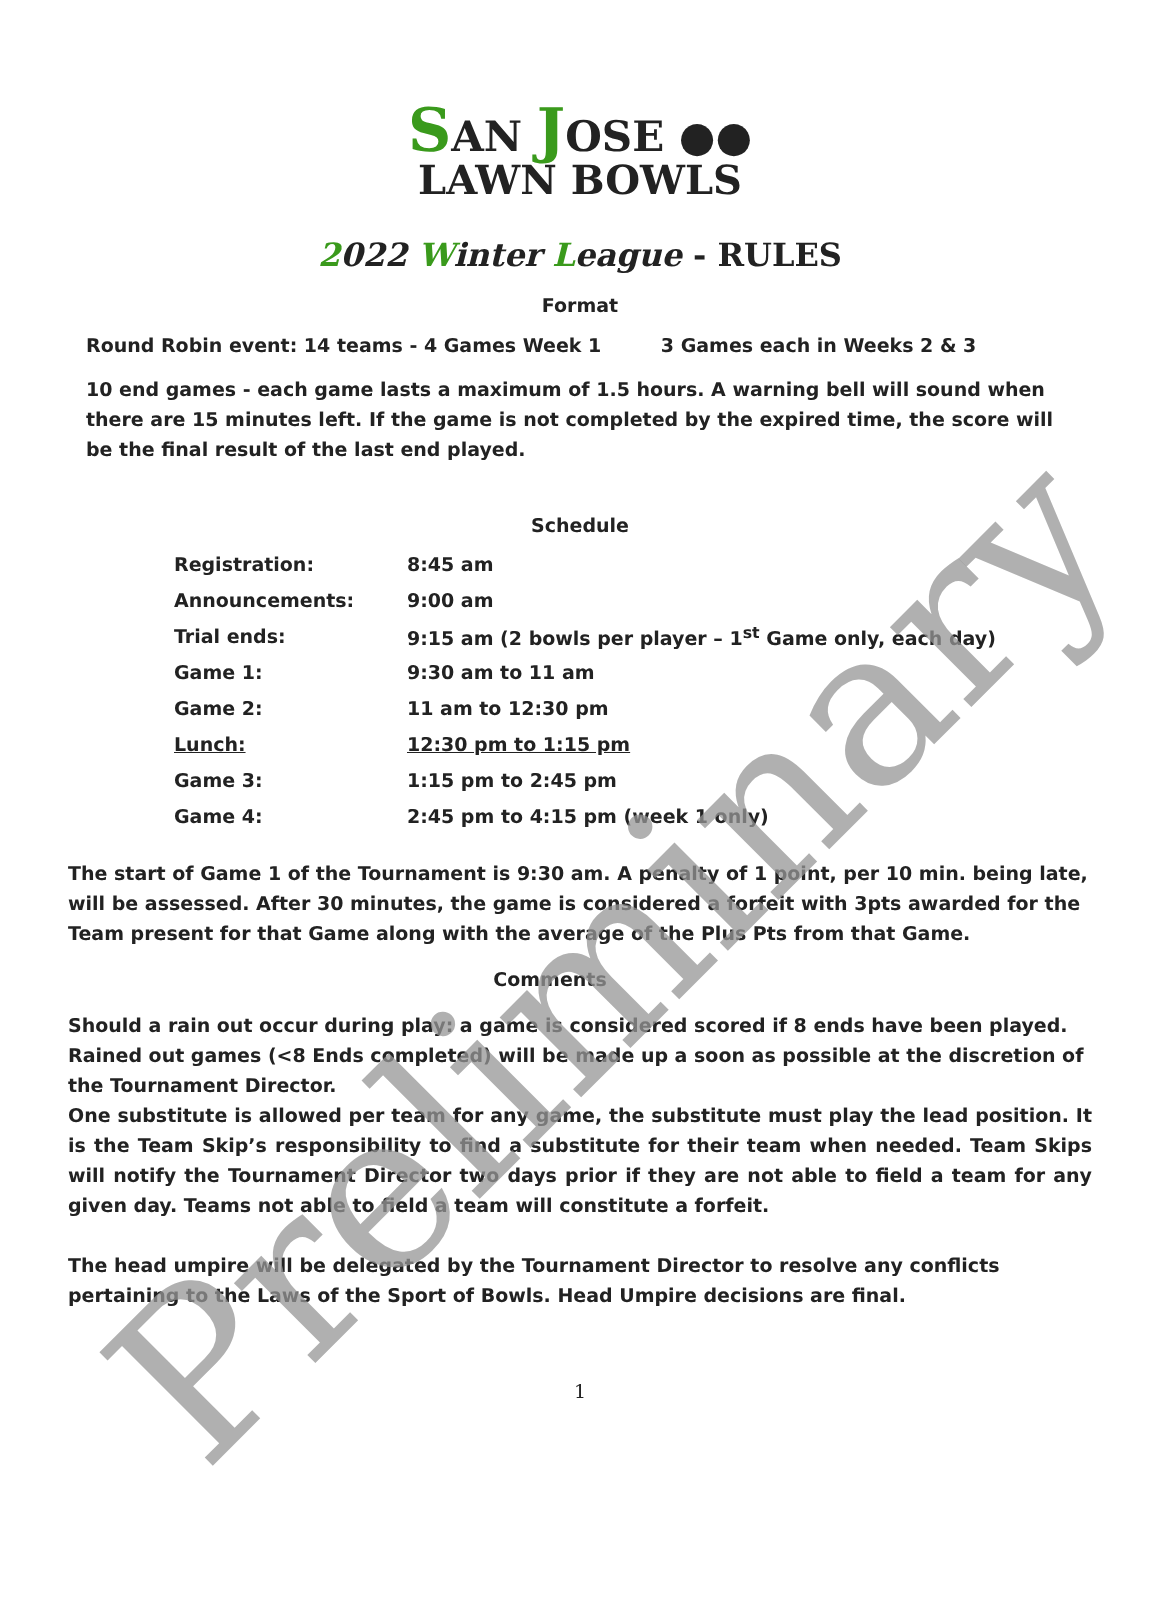SAN JOSE ●●
LAWN BOWLS
2022 Winter League - RULES
Format
Round Robin event: 14 teams - 4 Games Week 1 3 Games each in Weeks 2 & 3
10 end games - each game lasts a maximum of 1.5 hours. A warning bell will sound when there are 15 minutes left. If the game is not completed by the expired time, the score will be the final result of the last end played.
Schedule
| Registration: | 8:45 am |
| Announcements: | 9:00 am |
| Trial ends: | 9:15 am (2 bowls per player – 1<sup>st</sup> Game only, each day) |
| Game 1: | 9:30 am to 11 am |
| Game 2: | 11 am to 12:30 pm |
| Lunch: | 12:30 pm to 1:15 pm |
| Game 3: | 1:15 pm to 2:45 pm |
| Game 4: | 2:45 pm to 4:15 pm (week 1 only) |
The start of Game 1 of the Tournament is 9:30 am. A penalty of 1 point, per 10 min. being late, will be assessed. After 30 minutes, the game is considered a forfeit with 3pts awarded for the Team present for that Game along with the average of the Plus Pts from that Game.
Comments
Should a rain out occur during play: a game is considered scored if 8 ends have been played. Rained out games (<8 Ends completed) will be made up a soon as possible at the discretion of the Tournament Director.
One substitute is allowed per team for any game, the substitute must play the lead position. It is the Team Skip’s responsibility to find a substitute for their team when needed. Team Skips will notify the Tournament Director two days prior if they are not able to field a team for any given day. Teams not able to field a team will constitute a forfeit.
The head umpire will be delegated by the Tournament Director to resolve any conflicts pertaining to the Laws of the Sport of Bowls. Head Umpire decisions are final.
1
Preliminary